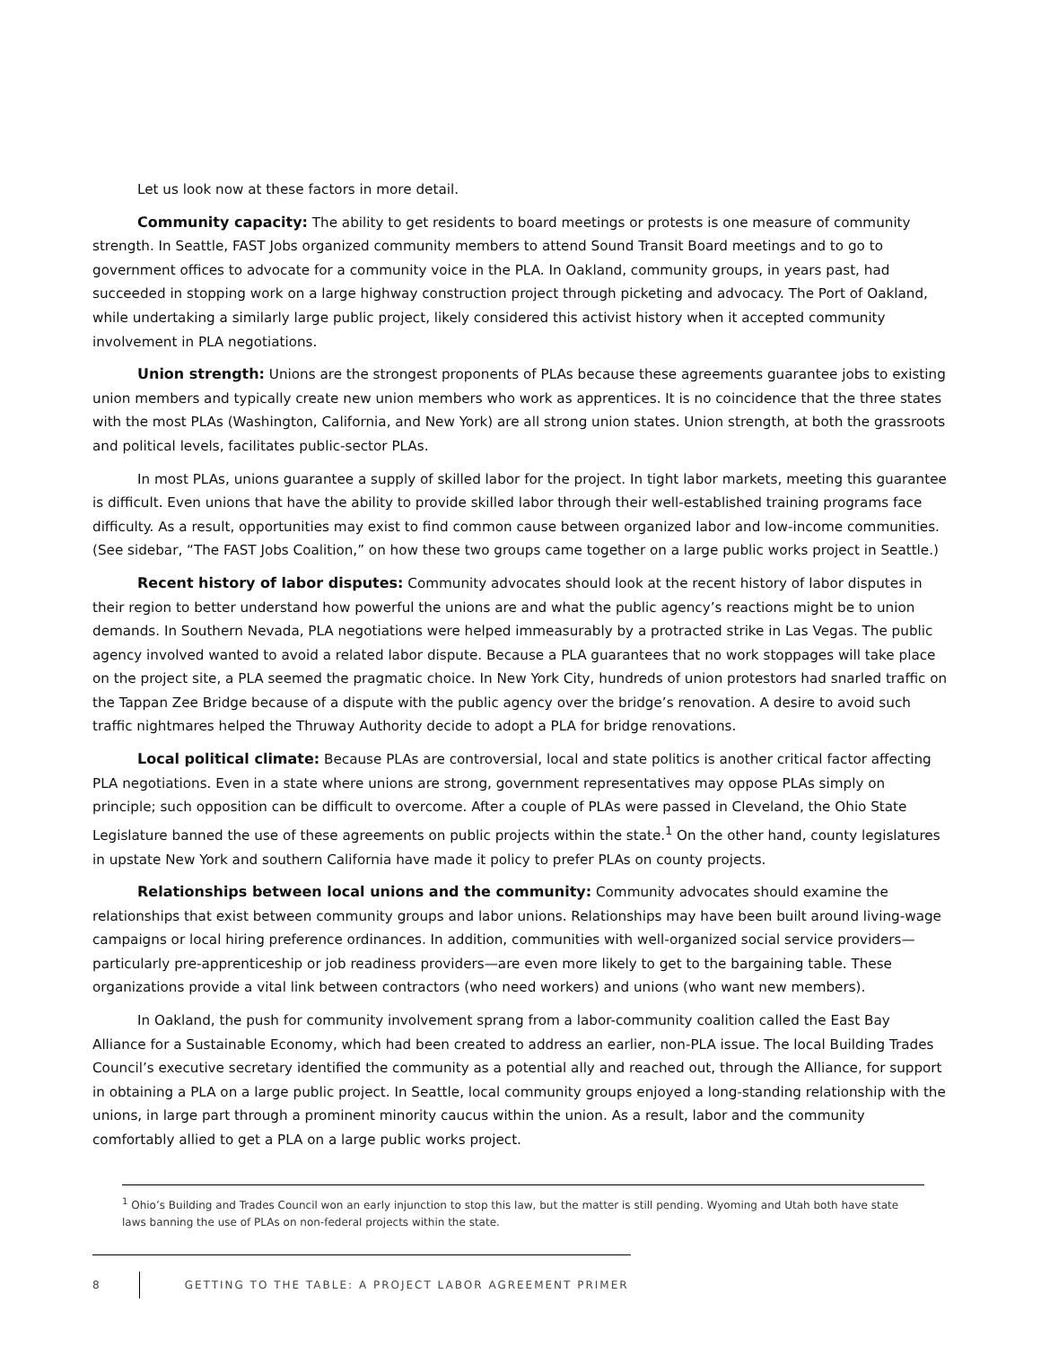Let us look now at these factors in more detail.
Community capacity: The ability to get residents to board meetings or protests is one measure of community strength. In Seattle, FAST Jobs organized community members to attend Sound Transit Board meetings and to go to government offices to advocate for a community voice in the PLA. In Oakland, community groups, in years past, had succeeded in stopping work on a large highway construction project through picketing and advocacy. The Port of Oakland, while undertaking a similarly large public project, likely considered this activist history when it accepted community involvement in PLA negotiations.
Union strength: Unions are the strongest proponents of PLAs because these agreements guarantee jobs to existing union members and typically create new union members who work as apprentices. It is no coincidence that the three states with the most PLAs (Washington, California, and New York) are all strong union states. Union strength, at both the grassroots and political levels, facilitates public-sector PLAs.
In most PLAs, unions guarantee a supply of skilled labor for the project. In tight labor markets, meeting this guarantee is difficult. Even unions that have the ability to provide skilled labor through their well-established training programs face difficulty. As a result, opportunities may exist to find common cause between organized labor and low-income communities. (See sidebar, “The FAST Jobs Coalition,” on how these two groups came together on a large public works project in Seattle.)
Recent history of labor disputes: Community advocates should look at the recent history of labor disputes in their region to better understand how powerful the unions are and what the public agency’s reactions might be to union demands. In Southern Nevada, PLA negotiations were helped immeasurably by a protracted strike in Las Vegas. The public agency involved wanted to avoid a related labor dispute. Because a PLA guarantees that no work stoppages will take place on the project site, a PLA seemed the pragmatic choice. In New York City, hundreds of union protestors had snarled traffic on the Tappan Zee Bridge because of a dispute with the public agency over the bridge’s renovation. A desire to avoid such traffic nightmares helped the Thruway Authority decide to adopt a PLA for bridge renovations.
Local political climate: Because PLAs are controversial, local and state politics is another critical factor affecting PLA negotiations. Even in a state where unions are strong, government representatives may oppose PLAs simply on principle; such opposition can be difficult to overcome. After a couple of PLAs were passed in Cleveland, the Ohio State Legislature banned the use of these agreements on public projects within the state.<sup>1</sup> On the other hand, county legislatures in upstate New York and southern California have made it policy to prefer PLAs on county projects.
Relationships between local unions and the community: Community advocates should examine the relationships that exist between community groups and labor unions. Relationships may have been built around living-wage campaigns or local hiring preference ordinances. In addition, communities with well-organized social service providers—particularly pre-apprenticeship or job readiness providers—are even more likely to get to the bargaining table. These organizations provide a vital link between contractors (who need workers) and unions (who want new members).
In Oakland, the push for community involvement sprang from a labor-community coalition called the East Bay Alliance for a Sustainable Economy, which had been created to address an earlier, non-PLA issue. The local Building Trades Council’s executive secretary identified the community as a potential ally and reached out, through the Alliance, for support in obtaining a PLA on a large public project. In Seattle, local community groups enjoyed a long-standing relationship with the unions, in large part through a prominent minority caucus within the union. As a result, labor and the community comfortably allied to get a PLA on a large public works project.
<sup>1</sup> Ohio’s Building and Trades Council won an early injunction to stop this law, but the matter is still pending. Wyoming and Utah both have state laws banning the use of PLAs on non-federal projects within the state.
8
GETTING TO THE TABLE: A PROJECT LABOR AGREEMENT PRIMER